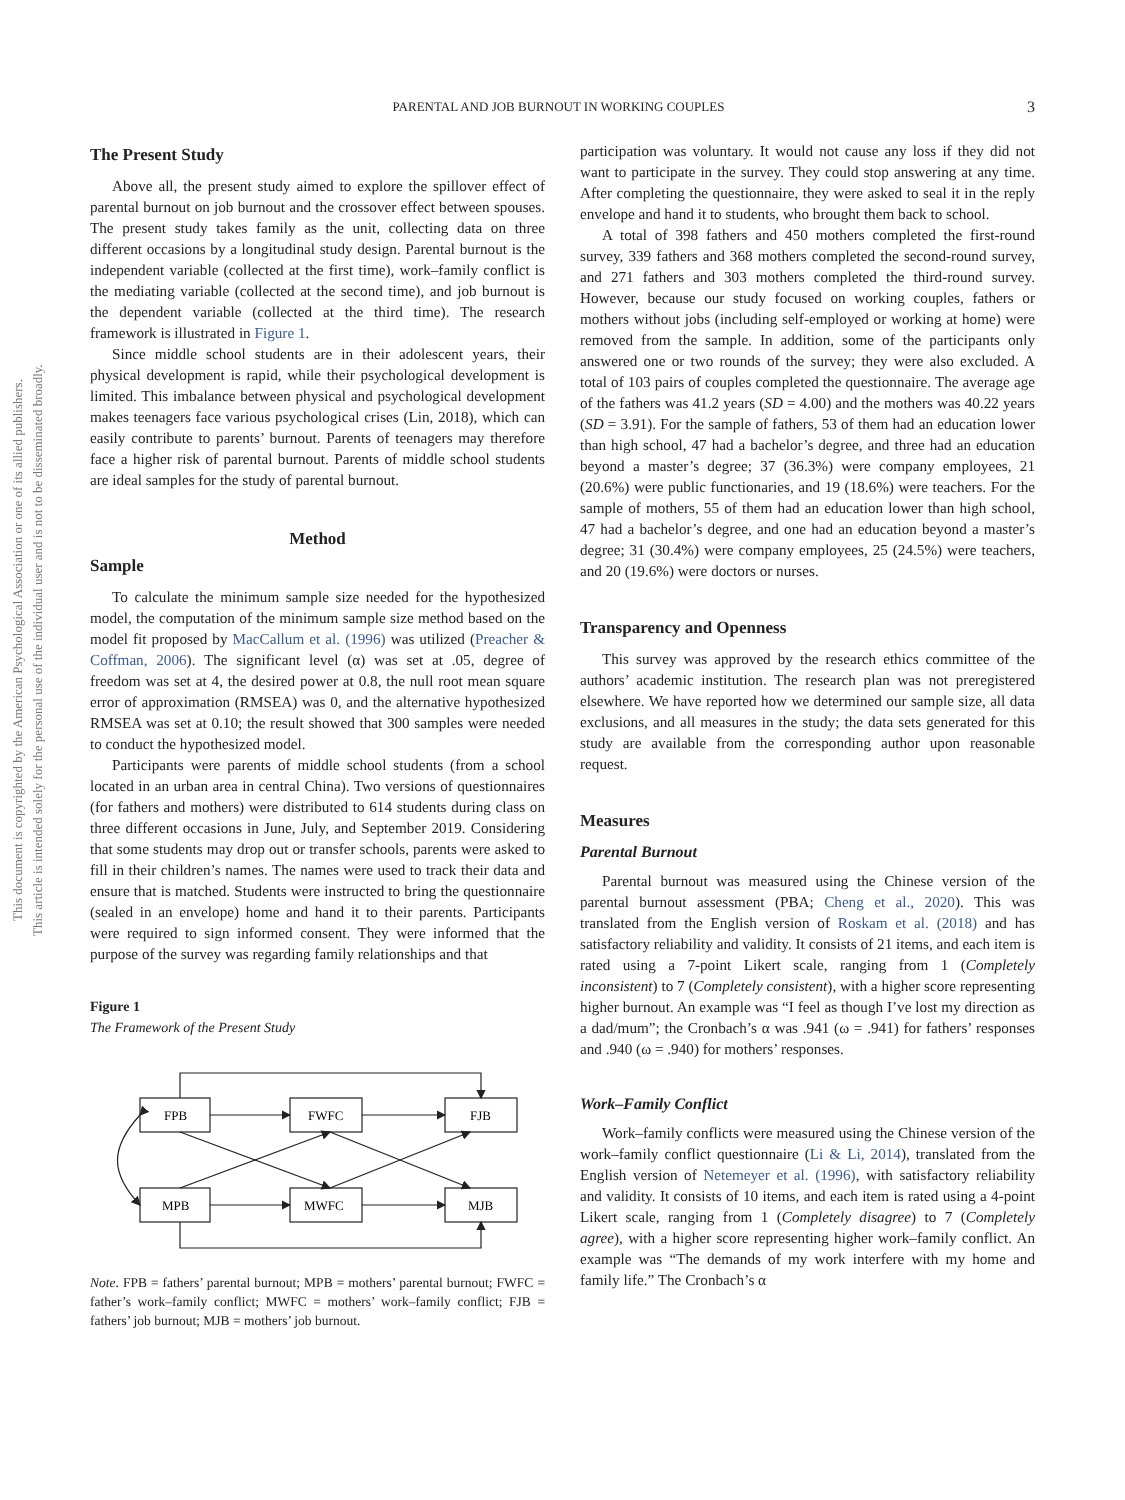This document is copyrighted by the American Psychological Association or one of its allied publishers.
This article is intended solely for the personal use of the individual user and is not to be disseminated broadly.
PARENTAL AND JOB BURNOUT IN WORKING COUPLES 3
The Present Study
Above all, the present study aimed to explore the spillover effect of parental burnout on job burnout and the crossover effect between spouses. The present study takes family as the unit, collecting data on three different occasions by a longitudinal study design. Parental burnout is the independent variable (collected at the first time), work–family conflict is the mediating variable (collected at the second time), and job burnout is the dependent variable (collected at the third time). The research framework is illustrated in Figure 1.
Since middle school students are in their adolescent years, their physical development is rapid, while their psychological development is limited. This imbalance between physical and psychological development makes teenagers face various psychological crises (Lin, 2018), which can easily contribute to parents’ burnout. Parents of teenagers may therefore face a higher risk of parental burnout. Parents of middle school students are ideal samples for the study of parental burnout.
Method
Sample
To calculate the minimum sample size needed for the hypothesized model, the computation of the minimum sample size method based on the model fit proposed by MacCallum et al. (1996) was utilized (Preacher & Coffman, 2006). The significant level (α) was set at .05, degree of freedom was set at 4, the desired power at 0.8, the null root mean square error of approximation (RMSEA) was 0, and the alternative hypothesized RMSEA was set at 0.10; the result showed that 300 samples were needed to conduct the hypothesized model.
Participants were parents of middle school students (from a school located in an urban area in central China). Two versions of questionnaires (for fathers and mothers) were distributed to 614 students during class on three different occasions in June, July, and September 2019. Considering that some students may drop out or transfer schools, parents were asked to fill in their children’s names. The names were used to track their data and ensure that is matched. Students were instructed to bring the questionnaire (sealed in an envelope) home and hand it to their parents. Participants were required to sign informed consent. They were informed that the purpose of the survey was regarding family relationships and that
Figure 1
The Framework of the Present Study
FPB
FWFC
FJB
MPB
MWFC
MJB
Note. FPB = fathers’ parental burnout; MPB = mothers’ parental burnout; FWFC = father’s work–family conflict; MWFC = mothers’ work–family conflict; FJB = fathers’ job burnout; MJB = mothers’ job burnout.
participation was voluntary. It would not cause any loss if they did not want to participate in the survey. They could stop answering at any time. After completing the questionnaire, they were asked to seal it in the reply envelope and hand it to students, who brought them back to school.
A total of 398 fathers and 450 mothers completed the first-round survey, 339 fathers and 368 mothers completed the second-round survey, and 271 fathers and 303 mothers completed the third-round survey. However, because our study focused on working couples, fathers or mothers without jobs (including self-employed or working at home) were removed from the sample. In addition, some of the participants only answered one or two rounds of the survey; they were also excluded. A total of 103 pairs of couples completed the questionnaire. The average age of the fathers was 41.2 years (SD = 4.00) and the mothers was 40.22 years (SD = 3.91). For the sample of fathers, 53 of them had an education lower than high school, 47 had a bachelor’s degree, and three had an education beyond a master’s degree; 37 (36.3%) were company employees, 21 (20.6%) were public functionaries, and 19 (18.6%) were teachers. For the sample of mothers, 55 of them had an education lower than high school, 47 had a bachelor’s degree, and one had an education beyond a master’s degree; 31 (30.4%) were company employees, 25 (24.5%) were teachers, and 20 (19.6%) were doctors or nurses.
Transparency and Openness
This survey was approved by the research ethics committee of the authors’ academic institution. The research plan was not preregistered elsewhere. We have reported how we determined our sample size, all data exclusions, and all measures in the study; the data sets generated for this study are available from the corresponding author upon reasonable request.
Measures
Parental Burnout
Parental burnout was measured using the Chinese version of the parental burnout assessment (PBA; Cheng et al., 2020). This was translated from the English version of Roskam et al. (2018) and has satisfactory reliability and validity. It consists of 21 items, and each item is rated using a 7-point Likert scale, ranging from 1 (Completely inconsistent) to 7 (Completely consistent), with a higher score representing higher burnout. An example was “I feel as though I’ve lost my direction as a dad/mum”; the Cronbach’s α was .941 (ω = .941) for fathers’ responses and .940 (ω = .940) for mothers’ responses.
Work–Family Conflict
Work–family conflicts were measured using the Chinese version of the work–family conflict questionnaire (Li & Li, 2014), translated from the English version of Netemeyer et al. (1996), with satisfactory reliability and validity. It consists of 10 items, and each item is rated using a 4-point Likert scale, ranging from 1 (Completely disagree) to 7 (Completely agree), with a higher score representing higher work–family conflict. An example was “The demands of my work interfere with my home and family life.” The Cronbach’s α